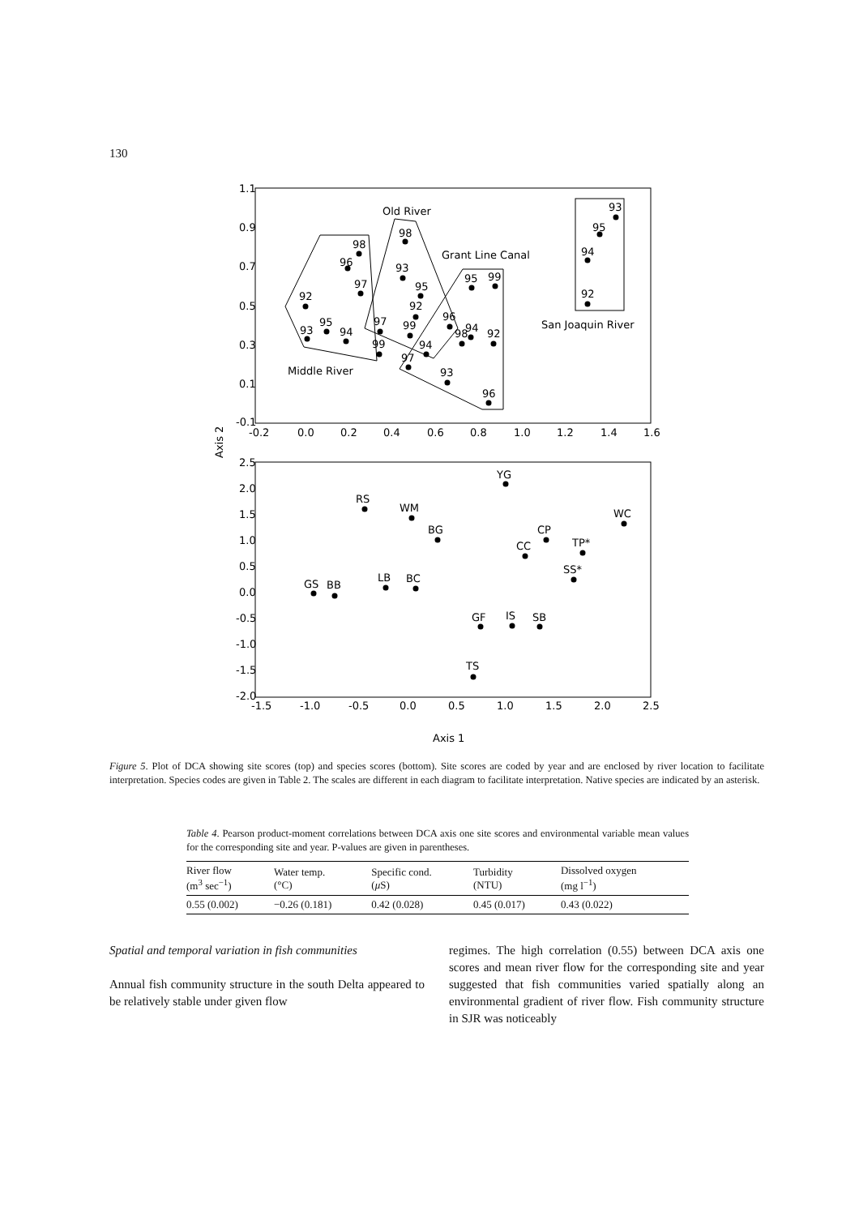130
1.1
0.9
0.7
0.5
0.3
0.1
-0.1
-0.2
0.0
0.2
0.4
0.6
0.8
1.0
1.2
1.4
1.6
Old River
Grant Line Canal
San Joaquin River
Middle River
93
95
94
92
98
96
97
92
95
93
94
99
98
93
95
92
97
99
94
96
97
93
96
95
99
94
98
92
Axis 2
2.5
2.0
1.5
1.0
0.5
0.0
-0.5
-1.0
-1.5
-2.0
-1.5
-1.0
-0.5
0.0
0.5
1.0
1.5
2.0
2.5
YG
RS
WM
BG
WC
CP
CC
TP*
SS*
GS
BB
LB
BC
GF
IS
SB
TS
Axis 1
Figure 5. Plot of DCA showing site scores (top) and species scores (bottom). Site scores are coded by year and are enclosed by river location to facilitate interpretation. Species codes are given in Table 2. The scales are different in each diagram to facilitate interpretation. Native species are indicated by an asterisk.
Table 4. Pearson product-moment correlations between DCA axis one site scores and environmental variable mean values for the corresponding site and year. P-values are given in parentheses.
| River flow (m<sup>3</sup> sec<sup>−1</sup>) | Water temp. (°C) | Specific cond. ( μ S) | Turbidity (NTU) | Dissolved oxygen (mg l<sup>−1</sup>) |
| --- | --- | --- | --- | --- |
| 0.55 (0.002) | −0.26 (0.181) | 0.42 (0.028) | 0.45 (0.017) | 0.43 (0.022) |
Spatial and temporal variation in fish communities
Annual fish community structure in the south Delta appeared to be relatively stable under given flow
regimes. The high correlation (0.55) between DCA axis one scores and mean river flow for the corresponding site and year suggested that fish communities varied spatially along an environmental gradient of river flow. Fish community structure in SJR was noticeably